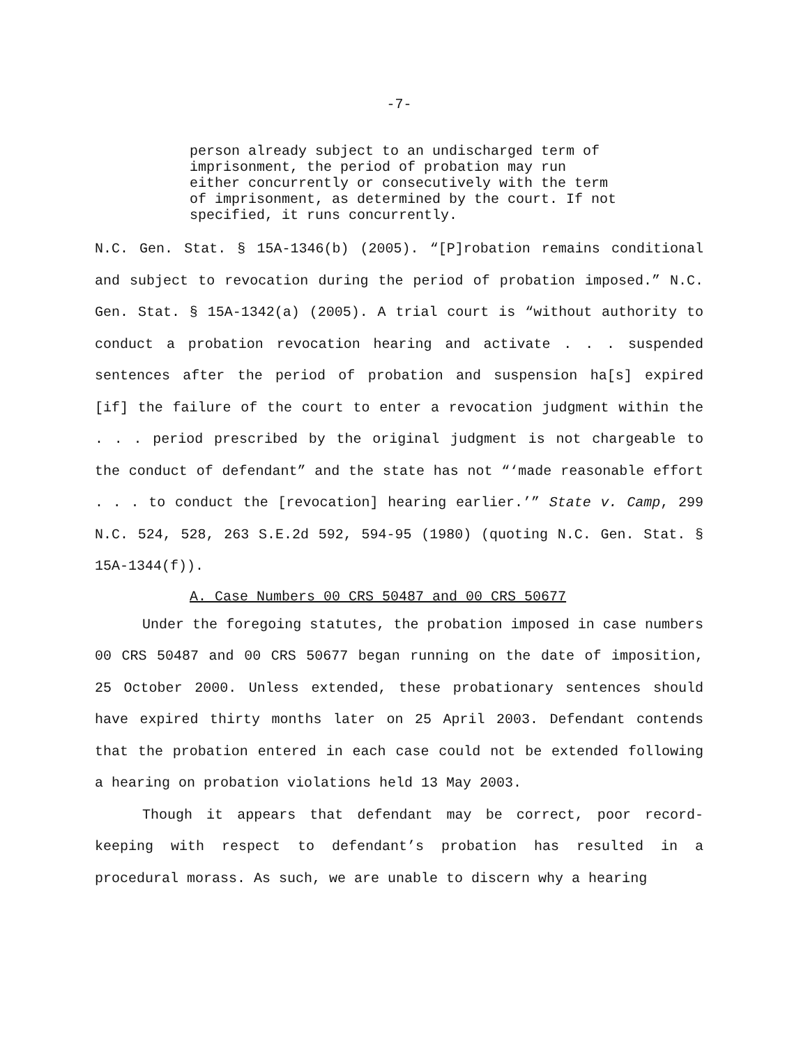-7-
person already subject to an undischarged term of imprisonment, the period of probation may run either concurrently or consecutively with the term of imprisonment, as determined by the court. If not specified, it runs concurrently.
N.C. Gen. Stat. § 15A-1346(b) (2005). “[P]robation remains conditional and subject to revocation during the period of probation imposed.” N.C. Gen. Stat. § 15A-1342(a) (2005). A trial court is “without authority to conduct a probation revocation hearing and activate . . . suspended sentences after the period of probation and suspension ha[s] expired [if] the failure of the court to enter a revocation judgment within the . . . period prescribed by the original judgment is not chargeable to the conduct of defendant” and the state has not “‘made reasonable effort . . . to conduct the [revocation] hearing earlier.’” State v. Camp, 299 N.C. 524, 528, 263 S.E.2d 592, 594-95 (1980) (quoting N.C. Gen. Stat. § 15A-1344(f)).
A. Case Numbers 00 CRS 50487 and 00 CRS 50677
Under the foregoing statutes, the probation imposed in case numbers 00 CRS 50487 and 00 CRS 50677 began running on the date of imposition, 25 October 2000. Unless extended, these probationary sentences should have expired thirty months later on 25 April 2003. Defendant contends that the probation entered in each case could not be extended following a hearing on probation violations held 13 May 2003.
Though it appears that defendant may be correct, poor record-keeping with respect to defendant’s probation has resulted in a procedural morass. As such, we are unable to discern why a hearing